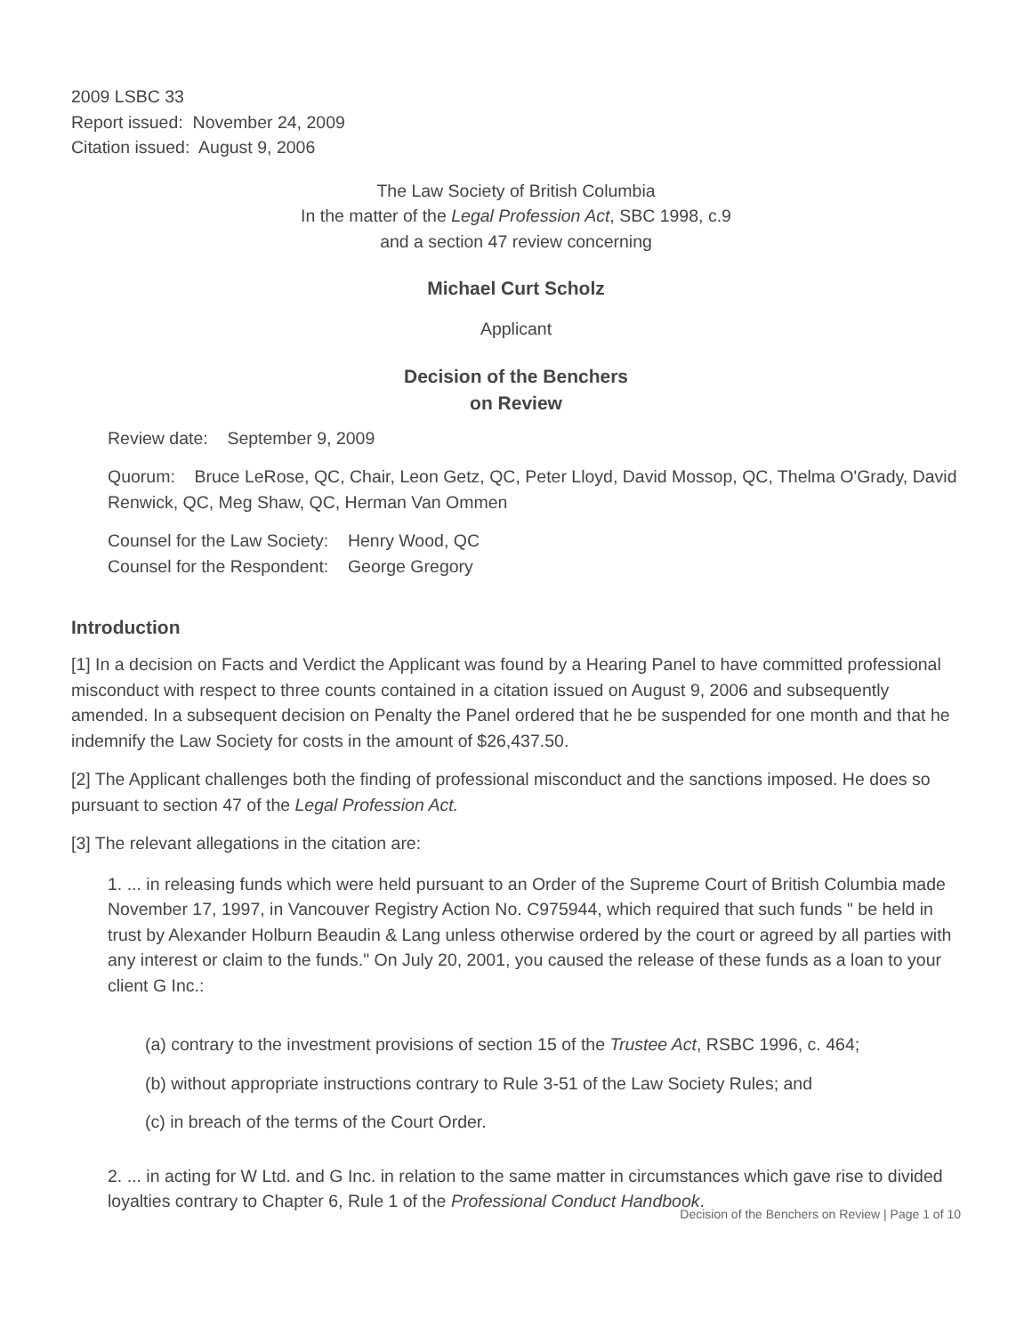2009 LSBC 33
Report issued: November 24, 2009
Citation issued: August 9, 2006
The Law Society of British Columbia
In the matter of the Legal Profession Act, SBC 1998, c.9
and a section 47 review concerning
Michael Curt Scholz
Applicant
Decision of the Benchers
on Review
Review date: September 9, 2009
Quorum: Bruce LeRose, QC, Chair, Leon Getz, QC, Peter Lloyd, David Mossop, QC, Thelma O'Grady, David Renwick, QC, Meg Shaw, QC, Herman Van Ommen
Counsel for the Law Society: Henry Wood, QC
Counsel for the Respondent: George Gregory
Introduction
[1] In a decision on Facts and Verdict the Applicant was found by a Hearing Panel to have committed professional misconduct with respect to three counts contained in a citation issued on August 9, 2006 and subsequently amended. In a subsequent decision on Penalty the Panel ordered that he be suspended for one month and that he indemnify the Law Society for costs in the amount of $26,437.50.
[2] The Applicant challenges both the finding of professional misconduct and the sanctions imposed. He does so pursuant to section 47 of the Legal Profession Act.
[3] The relevant allegations in the citation are:
1. ... in releasing funds which were held pursuant to an Order of the Supreme Court of British Columbia made November 17, 1997, in Vancouver Registry Action No. C975944, which required that such funds " be held in trust by Alexander Holburn Beaudin & Lang unless otherwise ordered by the court or agreed by all parties with any interest or claim to the funds." On July 20, 2001, you caused the release of these funds as a loan to your client G Inc.:
(a) contrary to the investment provisions of section 15 of the Trustee Act, RSBC 1996, c. 464;
(b) without appropriate instructions contrary to Rule 3-51 of the Law Society Rules; and
(c) in breach of the terms of the Court Order.
2. ... in acting for W Ltd. and G Inc. in relation to the same matter in circumstances which gave rise to divided loyalties contrary to Chapter 6, Rule 1 of the Professional Conduct Handbook.
Decision of the Benchers on Review | Page 1 of 10